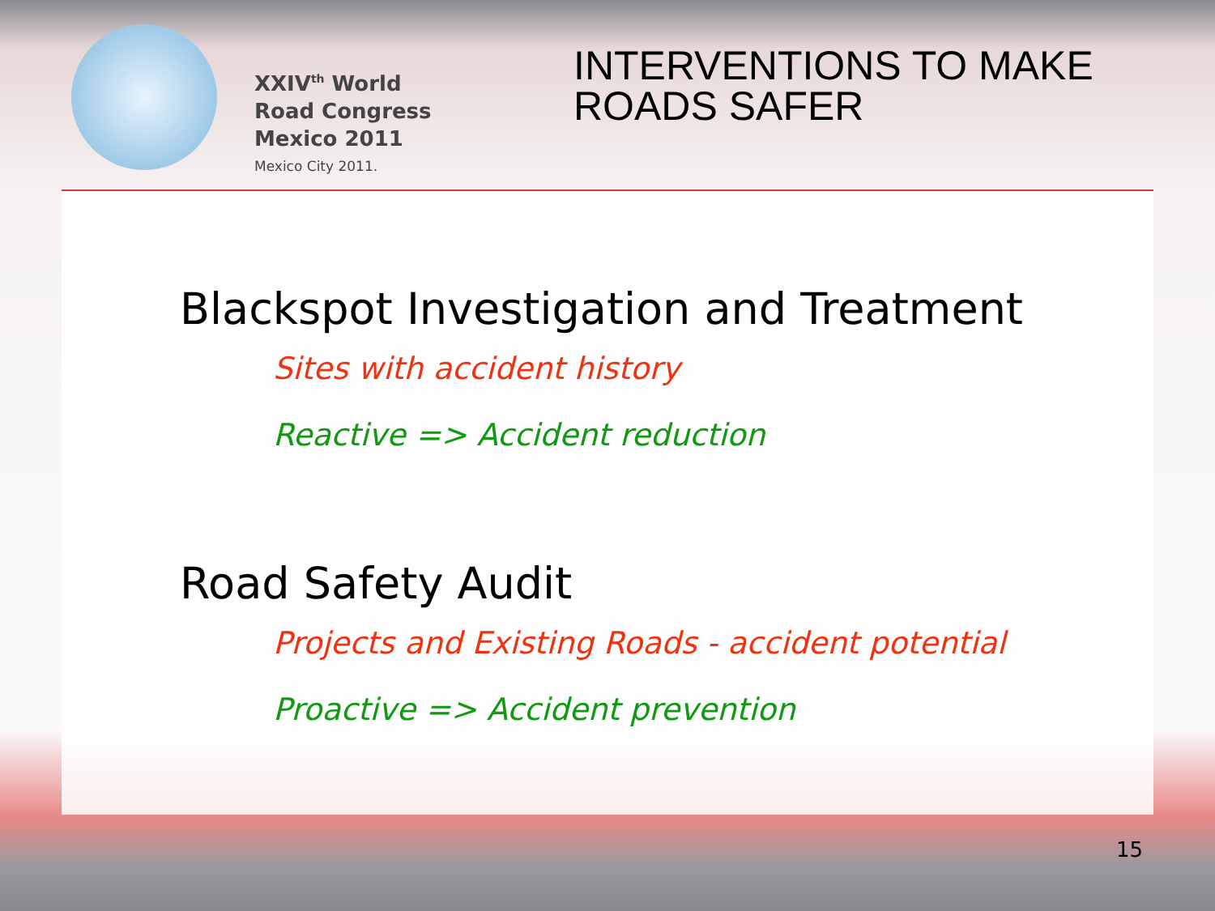XXIV<sup>th</sup> World
Road Congress
Mexico 2011
Mexico City 2011.
INTERVENTIONS TO MAKE
ROADS SAFER
Blackspot Investigation and Treatment
Sites with accident history
Reactive => Accident reduction
Road Safety Audit
Projects and Existing Roads - accident potential
Proactive => Accident prevention
15